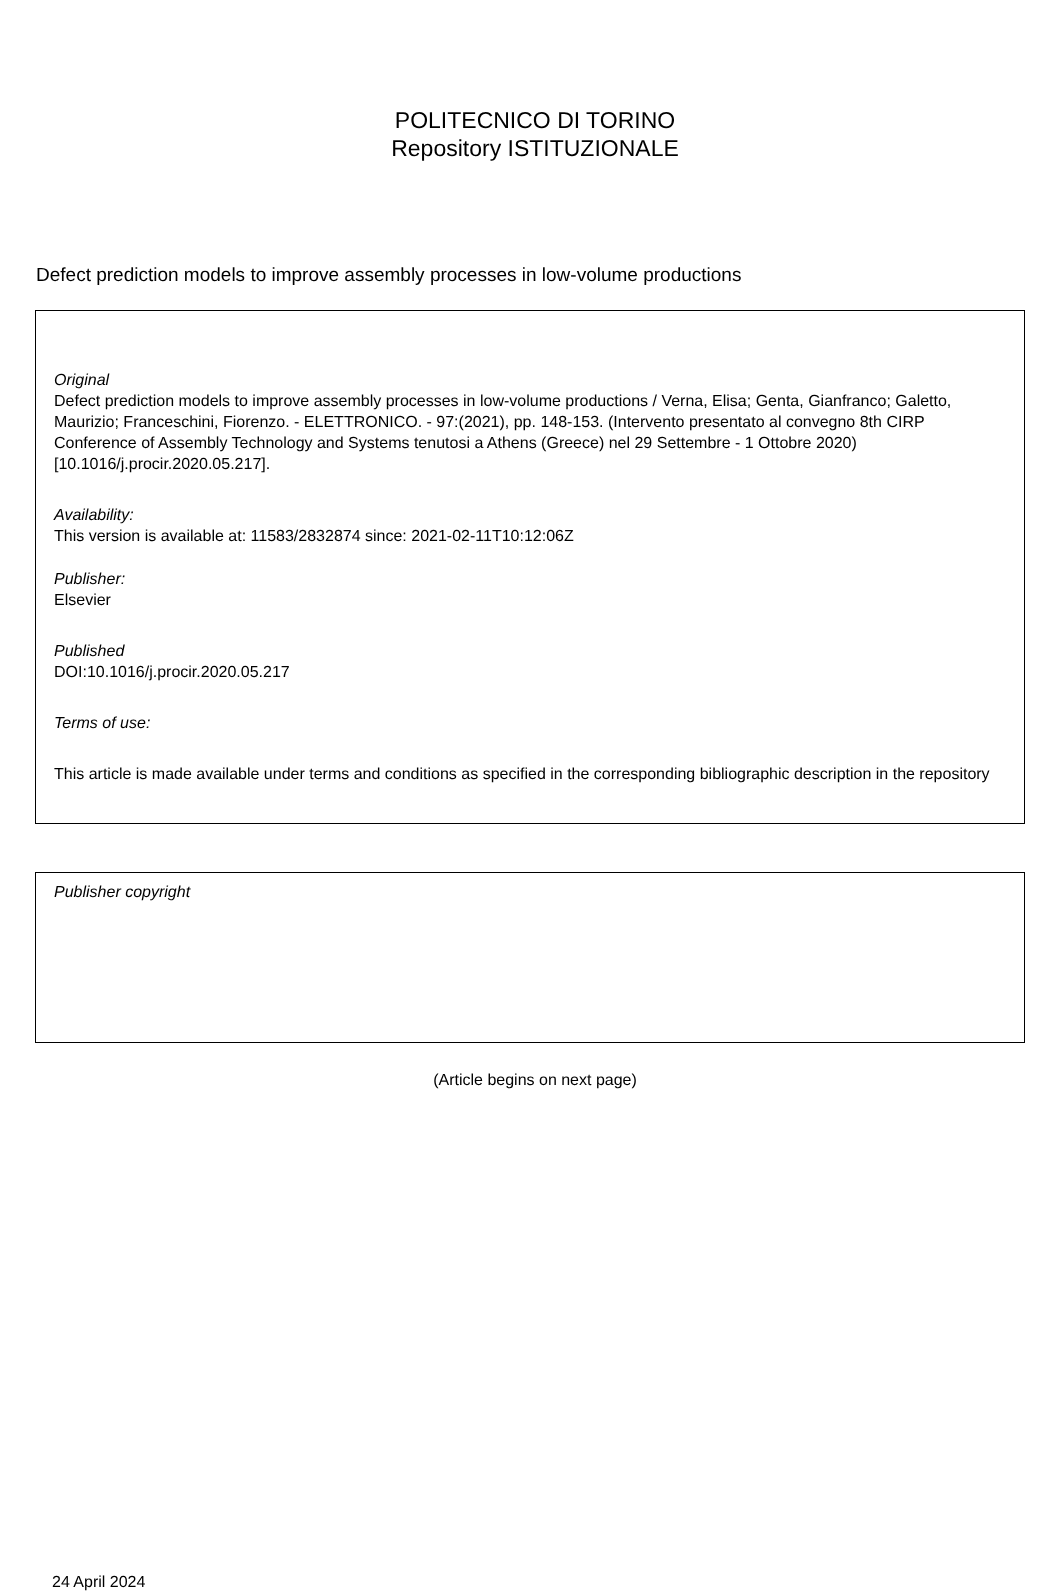POLITECNICO DI TORINO
Repository ISTITUZIONALE
Defect prediction models to improve assembly processes in low-volume productions
Original
Defect prediction models to improve assembly processes in low-volume productions / Verna, Elisa; Genta, Gianfranco; Galetto, Maurizio; Franceschini, Fiorenzo. - ELETTRONICO. - 97:(2021), pp. 148-153. (Intervento presentato al convegno 8th CIRP Conference of Assembly Technology and Systems tenutosi a Athens (Greece) nel 29 Settembre - 1 Ottobre 2020) [10.1016/j.procir.2020.05.217].
Availability:
This version is available at: 11583/2832874 since: 2021-02-11T10:12:06Z
Publisher:
Elsevier
Published
DOI:10.1016/j.procir.2020.05.217
Terms of use:
This article is made available under terms and conditions as specified in the corresponding bibliographic description in the repository
Publisher copyright
(Article begins on next page)
24 April 2024